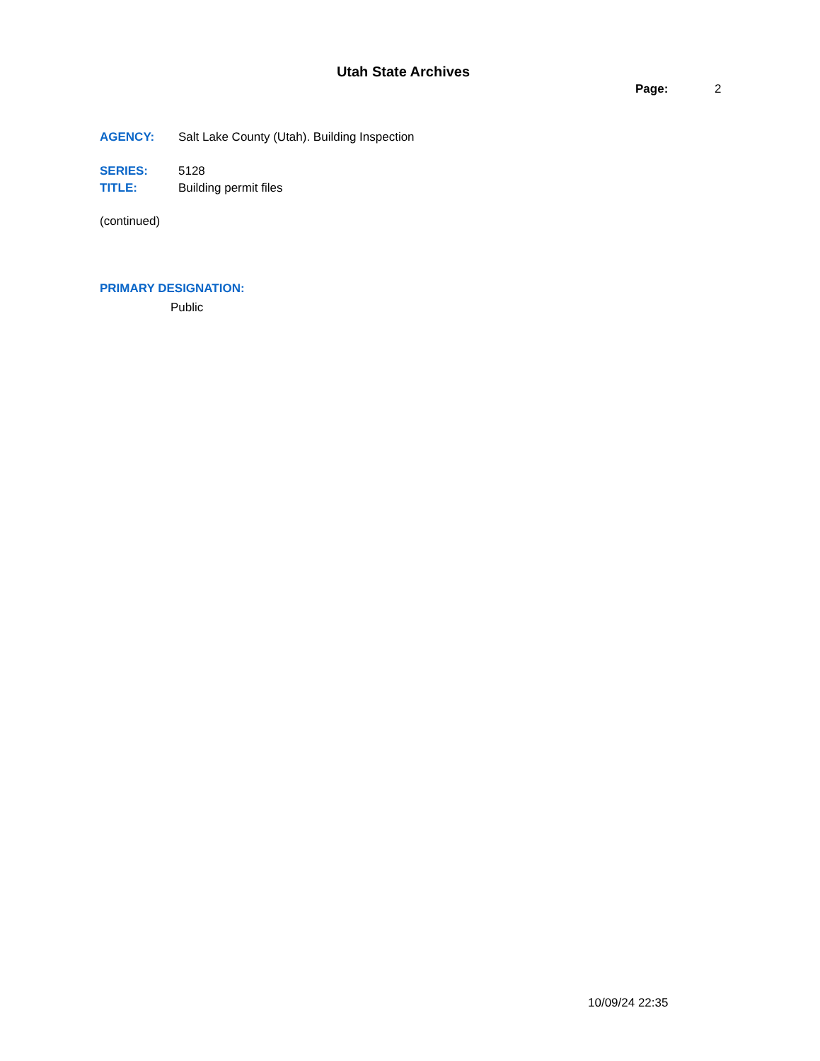Utah State Archives
Page: 2
AGENCY: Salt Lake County (Utah). Building Inspection
SERIES: 5128
TITLE: Building permit files
(continued)
PRIMARY DESIGNATION:
Public
10/09/24 22:35